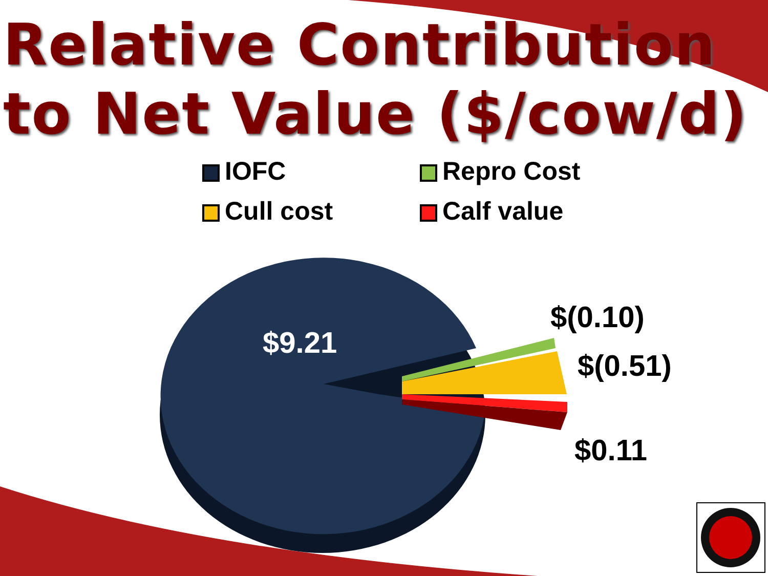Relative Contribution to Net Value ($/cow/d)
IOFC
Repro Cost
Cull cost
Calf value
$9.21
$(0.10)
$(0.51)
$0.11